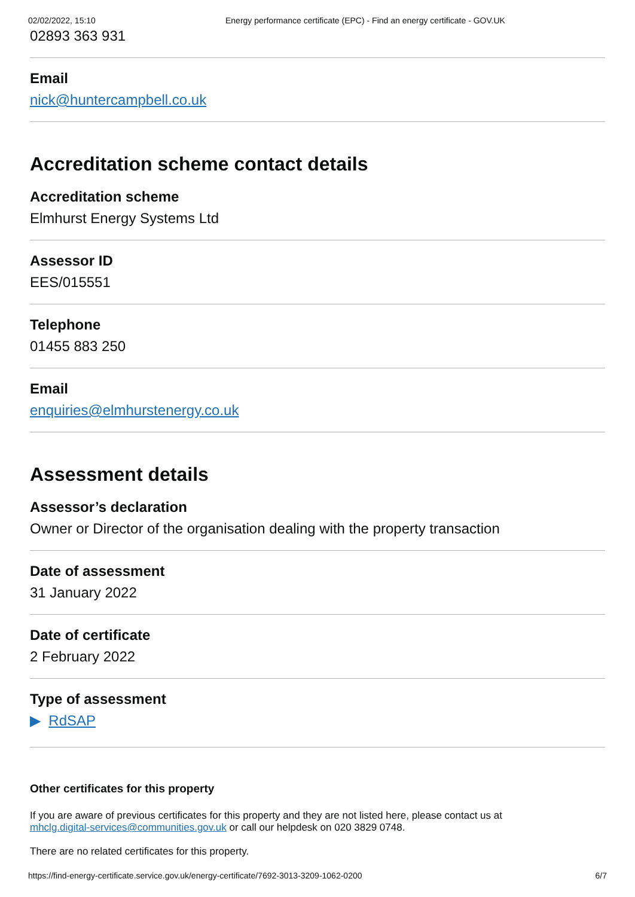02/02/2022, 15:10 Energy performance certificate (EPC) - Find an energy certificate - GOV.UK
02893 363 931
Email
nick@huntercampbell.co.uk
Accreditation scheme contact details
Accreditation scheme
Elmhurst Energy Systems Ltd
Assessor ID
EES/015551
Telephone
01455 883 250
Email
enquiries@elmhurstenergy.co.uk
Assessment details
Assessor’s declaration
Owner or Director of the organisation dealing with the property transaction
Date of assessment
31 January 2022
Date of certificate
2 February 2022
Type of assessment
▶ RdSAP
Other certificates for this property
If you are aware of previous certificates for this property and they are not listed here, please contact us at
mhclg.digital-services@communities.gov.uk or call our helpdesk on 020 3829 0748.
There are no related certificates for this property.
https://find-energy-certificate.service.gov.uk/energy-certificate/7692-3013-3209-1062-0200 6/7